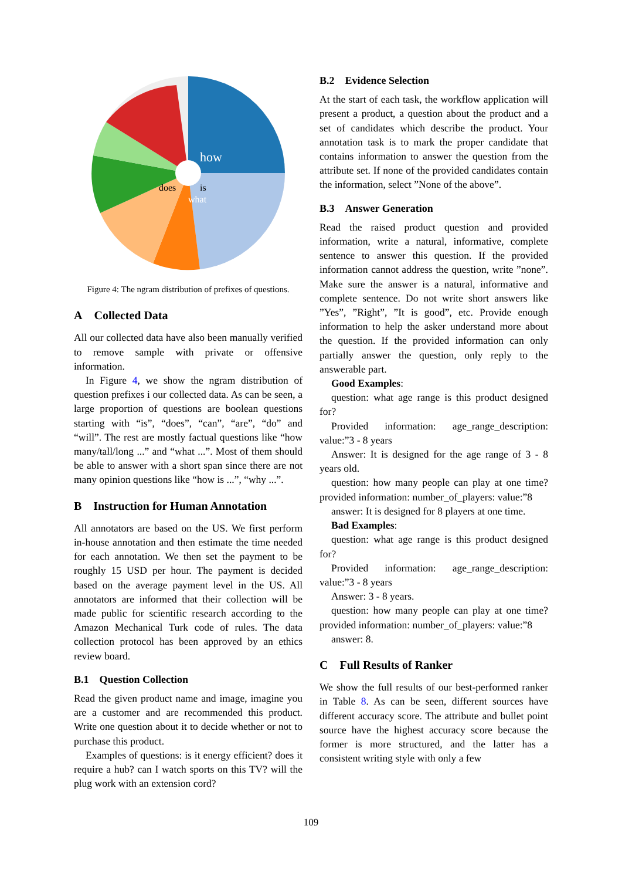how
is
what
does
Figure 4: The ngram distribution of prefixes of questions.
A Collected Data
All our collected data have also been manually verified to remove sample with private or offensive information.
In Figure 4, we show the ngram distribution of question prefixes i our collected data. As can be seen, a large proportion of questions are boolean questions starting with “is”, “does”, “can”, “are”, “do” and “will”. The rest are mostly factual questions like “how many/tall/long ...” and “what ...”. Most of them should be able to answer with a short span since there are not many opinion questions like “how is ...”, “why ...”.
B Instruction for Human Annotation
All annotators are based on the US. We first perform in-house annotation and then estimate the time needed for each annotation. We then set the payment to be roughly 15 USD per hour. The payment is decided based on the average payment level in the US. All annotators are informed that their collection will be made public for scientific research according to the Amazon Mechanical Turk code of rules. The data collection protocol has been approved by an ethics review board.
B.1 Question Collection
Read the given product name and image, imagine you are a customer and are recommended this product. Write one question about it to decide whether or not to purchase this product.
Examples of questions: is it energy efficient? does it require a hub? can I watch sports on this TV? will the plug work with an extension cord?
B.2 Evidence Selection
At the start of each task, the workflow application will present a product, a question about the product and a set of candidates which describe the product. Your annotation task is to mark the proper candidate that contains information to answer the question from the attribute set. If none of the provided candidates contain the information, select ”None of the above”.
B.3 Answer Generation
Read the raised product question and provided information, write a natural, informative, complete sentence to answer this question. If the provided information cannot address the question, write ”none”. Make sure the answer is a natural, informative and complete sentence. Do not write short answers like ”Yes”, ”Right”, ”It is good”, etc. Provide enough information to help the asker understand more about the question. If the provided information can only partially answer the question, only reply to the answerable part.
Good Examples:
question: what age range is this product designed for?
Provided information: age_range_description: value:”3 - 8 years
Answer: It is designed for the age range of 3 - 8 years old.
question: how many people can play at one time? provided information: number_of_players: value:”8
answer: It is designed for 8 players at one time.
Bad Examples:
question: what age range is this product designed for?
Provided information: age_range_description: value:”3 - 8 years
Answer: 3 - 8 years.
question: how many people can play at one time? provided information: number_of_players: value:”8
answer: 8.
C Full Results of Ranker
We show the full results of our best-performed ranker in Table 8. As can be seen, different sources have different accuracy score. The attribute and bullet point source have the highest accuracy score because the former is more structured, and the latter has a consistent writing style with only a few
109